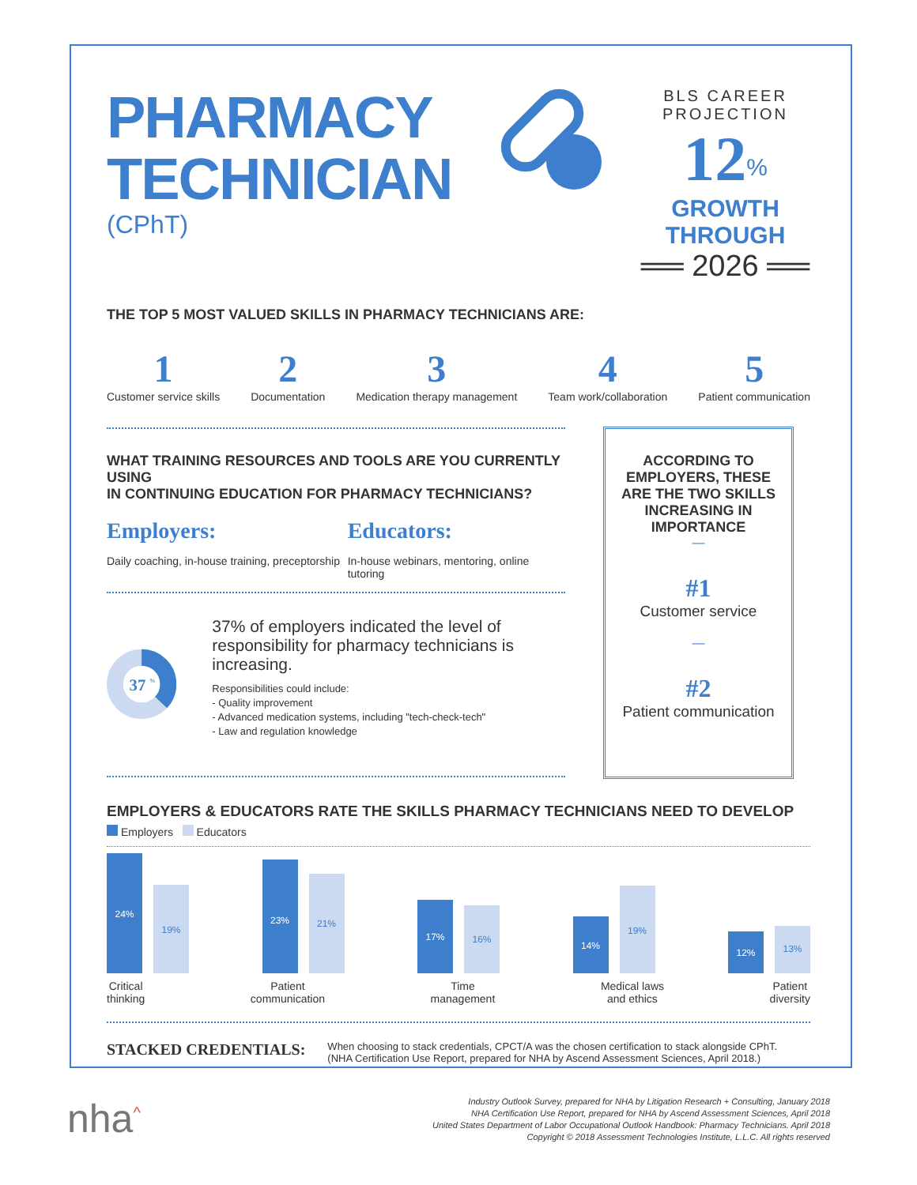PHARMACY
TECHNICIAN
(CPhT)
BLS CAREER PROJECTION
12<sup>%</sup> GROWTH THROUGH
══ 2026 ══
THE TOP 5 MOST VALUED SKILLS IN PHARMACY TECHNICIANS ARE:
1
Customer service skills
2
Documentation
3
Medication therapy management
4
Team work/collaboration
5
Patient communication
WHAT TRAINING RESOURCES AND TOOLS ARE YOU CURRENTLY USING
IN CONTINUING EDUCATION FOR PHARMACY TECHNICIANS?
Employers:
Daily coaching, in-house training, preceptorship
Educators:
In-house webinars, mentoring, online tutoring
37
%
37% of employers indicated the level of responsibility for pharmacy technicians is increasing.
Responsibilities could include:
- Quality improvement
- Advanced medication systems, including "tech-check-tech"
- Law and regulation knowledge
ACCORDING TO EMPLOYERS, THESE ARE THE TWO SKILLS INCREASING IN IMPORTANCE
—
#1
Customer service
—
#2
Patient communication
EMPLOYERS & EDUCATORS RATE THE SKILLS PHARMACY TECHNICIANS NEED TO DEVELOP
Employers Educators
24%
19%
23%
21%
17%
16%
14%
19%
12%
13%
Critical
thinking
Patient
communication
Time
management
Medical laws
and ethics
Patient
diversity
STACKED CREDENTIALS:
When choosing to stack credentials, CPCT/A was the chosen certification to stack alongside CPhT.
(NHA Certification Use Report, prepared for NHA by Ascend Assessment Sciences, April 2018.)
nha<sup>^</sup>
Industry Outlook Survey, prepared for NHA by Litigation Research + Consulting, January 2018
NHA Certification Use Report, prepared for NHA by Ascend Assessment Sciences, April 2018
United States Department of Labor Occupational Outlook Handbook: Pharmacy Technicians. April 2018
Copyright © 2018 Assessment Technologies Institute, L.L.C. All rights reserved